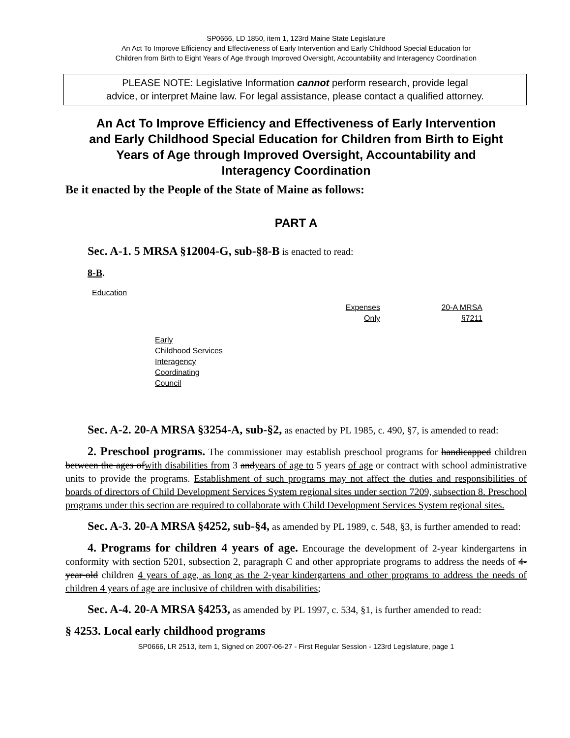SP0666, LD 1850, item 1, 123rd Maine State Legislature
An Act To Improve Efficiency and Effectiveness of Early Intervention and Early Childhood Special Education for
Children from Birth to Eight Years of Age through Improved Oversight, Accountability and Interagency Coordination
PLEASE NOTE: Legislative Information cannot perform research, provide legal
advice, or interpret Maine law. For legal assistance, please contact a qualified attorney.
An Act To Improve Efficiency and Effectiveness of Early Intervention and Early Childhood Special Education for Children from Birth to Eight Years of Age through Improved Oversight, Accountability and Interagency Coordination
Be it enacted by the People of the State of Maine as follows:
PART A
Sec. A-1. 5 MRSA §12004-G, sub-§8-B is enacted to read:
8-B.
| Education | | | |
| | Early Childhood Services Interagency Coordinating Council | Expenses Only | 20-A MRSA §7211 |
Sec. A-2. 20-A MRSA §3254-A, sub-§2, as enacted by PL 1985, c. 490, §7, is amended to read:
2. Preschool programs. The commissioner may establish preschool programs for handicapped children between the ages ofwith disabilities from 3 andyears of age to 5 years of age or contract with school administrative units to provide the programs. Establishment of such programs may not affect the duties and responsibilities of boards of directors of Child Development Services System regional sites under section 7209, subsection 8. Preschool programs under this section are required to collaborate with Child Development Services System regional sites.
Sec. A-3. 20-A MRSA §4252, sub-§4, as amended by PL 1989, c. 548, §3, is further amended to read:
4. Programs for children 4 years of age. Encourage the development of 2-year kindergartens in conformity with section 5201, subsection 2, paragraph C and other appropriate programs to address the needs of 4-year-old children 4 years of age, as long as the 2-year kindergartens and other programs to address the needs of children 4 years of age are inclusive of children with disabilities;
Sec. A-4. 20-A MRSA §4253, as amended by PL 1997, c. 534, §1, is further amended to read:
§ 4253. Local early childhood programs
SP0666, LR 2513, item 1, Signed on 2007-06-27 - First Regular Session - 123rd Legislature, page 1